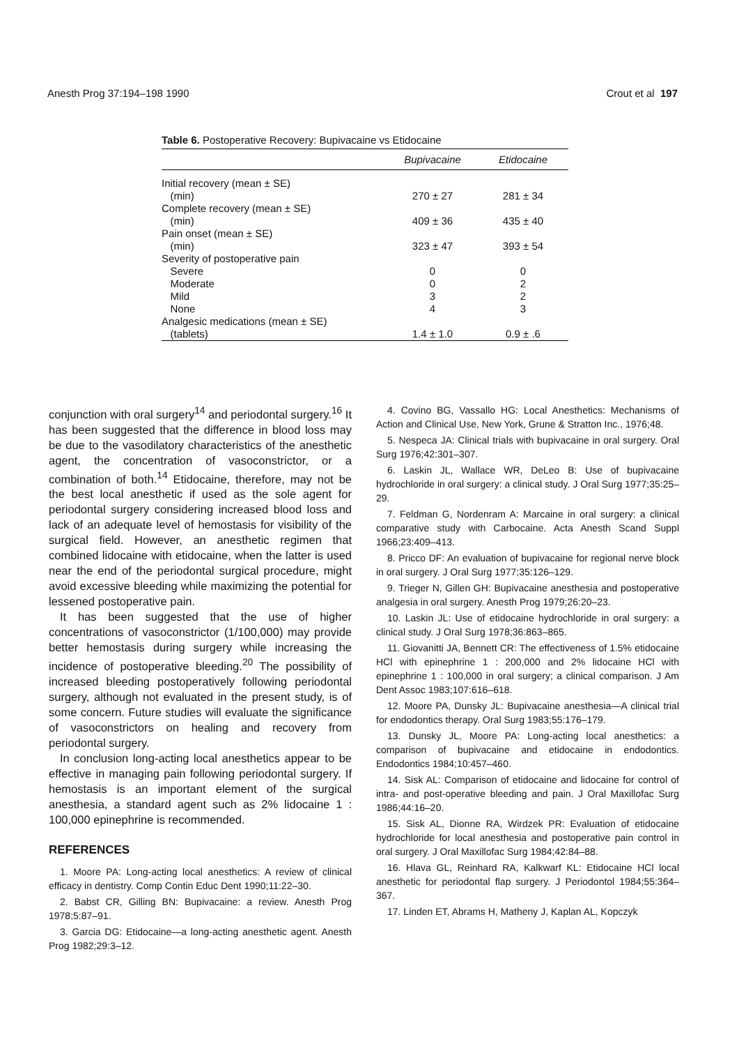Anesth Prog 37:194–198 1990 Crout et al 197
Table 6. Postoperative Recovery: Bupivacaine vs Etidocaine
| | Bupivacaine | Etidocaine |
| --- | --- | --- |
| Initial recovery (mean ± SE) (min) | 270 ± 27 | 281 ± 34 |
| Complete recovery (mean ± SE) (min) | 409 ± 36 | 435 ± 40 |
| Pain onset (mean ± SE) (min) | 323 ± 47 | 393 ± 54 |
| Severity of postoperative pain | | |
| Severe | 0 | 0 |
| Moderate | 0 | 2 |
| Mild | 3 | 2 |
| None | 4 | 3 |
| Analgesic medications (mean ± SE) (tablets) | 1.4 ± 1.0 | 0.9 ± .6 |
conjunction with oral surgery<sup>14</sup> and periodontal surgery.<sup>16</sup> It has been suggested that the difference in blood loss may be due to the vasodilatory characteristics of the anesthetic agent, the concentration of vasoconstrictor, or a combination of both.<sup>14</sup> Etidocaine, therefore, may not be the best local anesthetic if used as the sole agent for periodontal surgery considering increased blood loss and lack of an adequate level of hemostasis for visibility of the surgical field. However, an anesthetic regimen that combined lidocaine with etidocaine, when the latter is used near the end of the periodontal surgical procedure, might avoid excessive bleeding while maximizing the potential for lessened postoperative pain.
It has been suggested that the use of higher concentrations of vasoconstrictor (1/100,000) may provide better hemostasis during surgery while increasing the incidence of postoperative bleeding.<sup>20</sup> The possibility of increased bleeding postoperatively following periodontal surgery, although not evaluated in the present study, is of some concern. Future studies will evaluate the significance of vasoconstrictors on healing and recovery from periodontal surgery.
In conclusion long-acting local anesthetics appear to be effective in managing pain following periodontal surgery. If hemostasis is an important element of the surgical anesthesia, a standard agent such as 2% lidocaine 1 : 100,000 epinephrine is recommended.
REFERENCES
1. Moore PA: Long-acting local anesthetics: A review of clinical efficacy in dentistry. Comp Contin Educ Dent 1990;11:22–30.
2. Babst CR, Gilling BN: Bupivacaine: a review. Anesth Prog 1978;5:87–91.
3. Garcia DG: Etidocaine—a long-acting anesthetic agent. Anesth Prog 1982;29:3–12.
4. Covino BG, Vassallo HG: Local Anesthetics: Mechanisms of Action and Clinical Use, New York, Grune & Stratton Inc., 1976;48.
5. Nespeca JA: Clinical trials with bupivacaine in oral surgery. Oral Surg 1976;42:301–307.
6. Laskin JL, Wallace WR, DeLeo B: Use of bupivacaine hydrochloride in oral surgery: a clinical study. J Oral Surg 1977;35:25–29.
7. Feldman G, Nordenram A: Marcaine in oral surgery: a clinical comparative study with Carbocaine. Acta Anesth Scand Suppl 1966;23:409–413.
8. Pricco DF: An evaluation of bupivacaine for regional nerve block in oral surgery. J Oral Surg 1977;35:126–129.
9. Trieger N, Gillen GH: Bupivacaine anesthesia and postoperative analgesia in oral surgery. Anesth Prog 1979;26:20–23.
10. Laskin JL: Use of etidocaine hydrochloride in oral surgery: a clinical study. J Oral Surg 1978;36:863–865.
11. Giovanitti JA, Bennett CR: The effectiveness of 1.5% etidocaine HCl with epinephrine 1 : 200,000 and 2% lidocaine HCl with epinephrine 1 : 100,000 in oral surgery; a clinical comparison. J Am Dent Assoc 1983;107:616–618.
12. Moore PA, Dunsky JL: Bupivacaine anesthesia—A clinical trial for endodontics therapy. Oral Surg 1983;55:176–179.
13. Dunsky JL, Moore PA: Long-acting local anesthetics: a comparison of bupivacaine and etidocaine in endodontics. Endodontics 1984;10:457–460.
14. Sisk AL: Comparison of etidocaine and lidocaine for control of intra- and post-operative bleeding and pain. J Oral Maxillofac Surg 1986;44:16–20.
15. Sisk AL, Dionne RA, Wirdzek PR: Evaluation of etidocaine hydrochloride for local anesthesia and postoperative pain control in oral surgery. J Oral Maxillofac Surg 1984;42:84–88.
16. Hlava GL, Reinhard RA, Kalkwarf KL: Etidocaine HCl local anesthetic for periodontal flap surgery. J Periodontol 1984;55:364–367.
17. Linden ET, Abrams H, Matheny J, Kaplan AL, Kopczyk